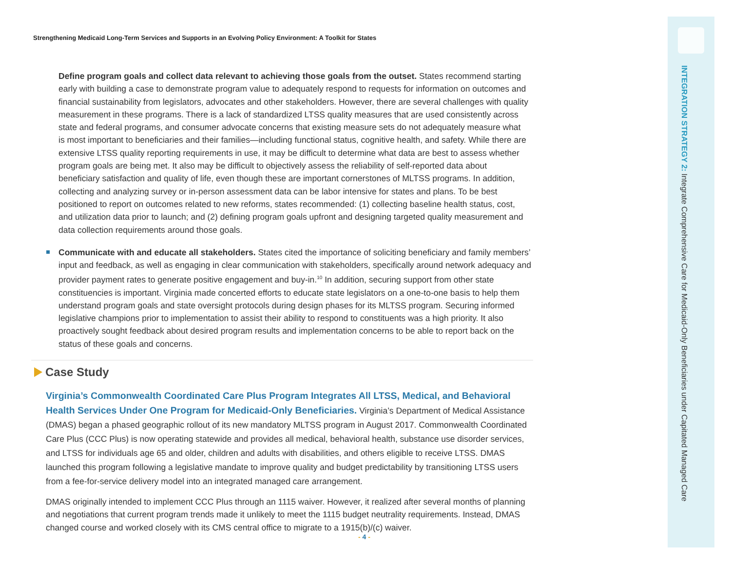Strengthening Medicaid Long-Term Services and Supports in an Evolving Policy Environment: A Toolkit for States
Define program goals and collect data relevant to achieving those goals from the outset. States recommend starting early with building a case to demonstrate program value to adequately respond to requests for information on outcomes and financial sustainability from legislators, advocates and other stakeholders. However, there are several challenges with quality measurement in these programs. There is a lack of standardized LTSS quality measures that are used consistently across state and federal programs, and consumer advocate concerns that existing measure sets do not adequately measure what is most important to beneficiaries and their families—including functional status, cognitive health, and safety. While there are extensive LTSS quality reporting requirements in use, it may be difficult to determine what data are best to assess whether program goals are being met. It also may be difficult to objectively assess the reliability of self-reported data about beneficiary satisfaction and quality of life, even though these are important cornerstones of MLTSS programs. In addition, collecting and analyzing survey or in-person assessment data can be labor intensive for states and plans. To be best positioned to report on outcomes related to new reforms, states recommended: (1) collecting baseline health status, cost, and utilization data prior to launch; and (2) defining program goals upfront and designing targeted quality measurement and data collection requirements around those goals.
Communicate with and educate all stakeholders. States cited the importance of soliciting beneficiary and family members’ input and feedback, as well as engaging in clear communication with stakeholders, specifically around network adequacy and provider payment rates to generate positive engagement and buy-in.<sup>10</sup> In addition, securing support from other state constituencies is important. Virginia made concerted efforts to educate state legislators on a one-to-one basis to help them understand program goals and state oversight protocols during design phases for its MLTSS program. Securing informed legislative champions prior to implementation to assist their ability to respond to constituents was a high priority. It also proactively sought feedback about desired program results and implementation concerns to be able to report back on the status of these goals and concerns.
Case Study
Virginia’s Commonwealth Coordinated Care Plus Program Integrates All LTSS, Medical, and Behavioral Health Services Under One Program for Medicaid-Only Beneficiaries. Virginia’s Department of Medical Assistance (DMAS) began a phased geographic rollout of its new mandatory MLTSS program in August 2017. Commonwealth Coordinated Care Plus (CCC Plus) is now operating statewide and provides all medical, behavioral health, substance use disorder services, and LTSS for individuals age 65 and older, children and adults with disabilities, and others eligible to receive LTSS. DMAS launched this program following a legislative mandate to improve quality and budget predictability by transitioning LTSS users from a fee-for-service delivery model into an integrated managed care arrangement.
DMAS originally intended to implement CCC Plus through an 1115 waiver. However, it realized after several months of planning and negotiations that current program trends made it unlikely to meet the 1115 budget neutrality requirements. Instead, DMAS changed course and worked closely with its CMS central office to migrate to a 1915(b)/(c) waiver.
- 4 -
INTEGRATION STRATEGY 2: Integrate Comprehensive Care for Medicaid-Only Beneficiaries under Capitated Managed Care